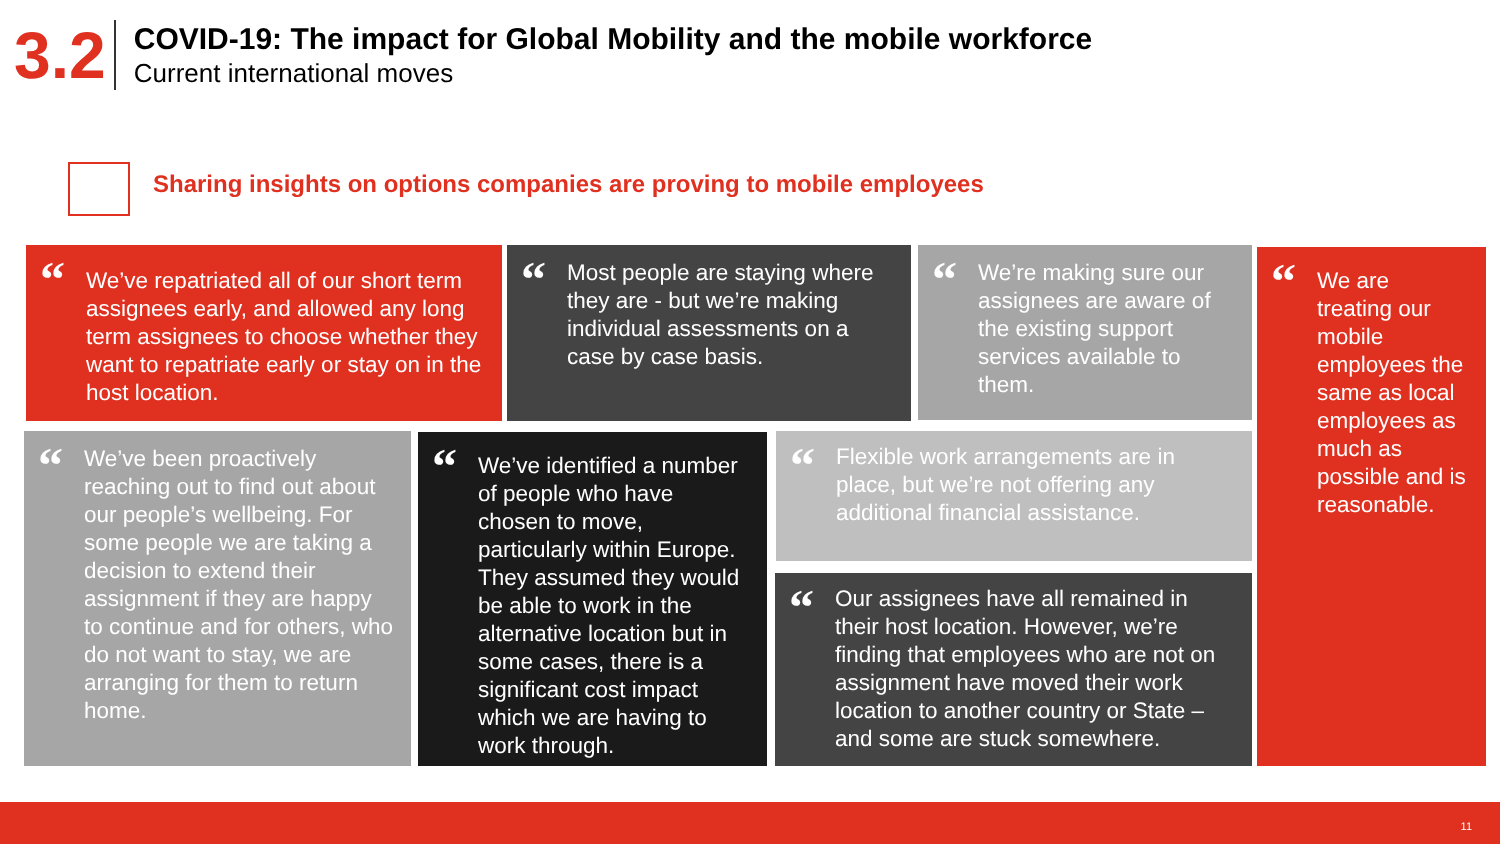3.2
COVID-19: The impact for Global Mobility and the mobile workforce
Current international moves
Sharing insights on options companies are proving to mobile employees
“We’ve repatriated all of our short term assignees early, and allowed any long term assignees to choose whether they want to repatriate early or stay on in the host location.
“Most people are staying where they are - but we’re making individual assessments on a case by case basis.
“We’re making sure our assignees are aware of the existing support services available to them.
“We are treating our mobile employees the same as local employees as much as possible and is reasonable.
“We’ve been proactively reaching out to find out about our people’s wellbeing. For some people we are taking a decision to extend their assignment if they are happy to continue and for others, who do not want to stay, we are arranging for them to return home.
“We’ve identified a number of people who have chosen to move, particularly within Europe. They assumed they would be able to work in the alternative location but in some cases, there is a significant cost impact which we are having to work through.
“Flexible work arrangements are in place, but we’re not offering any additional financial assistance.
“Our assignees have all remained in their host location. However, we’re finding that employees who are not on assignment have moved their work location to another country or State – and some are stuck somewhere.
11